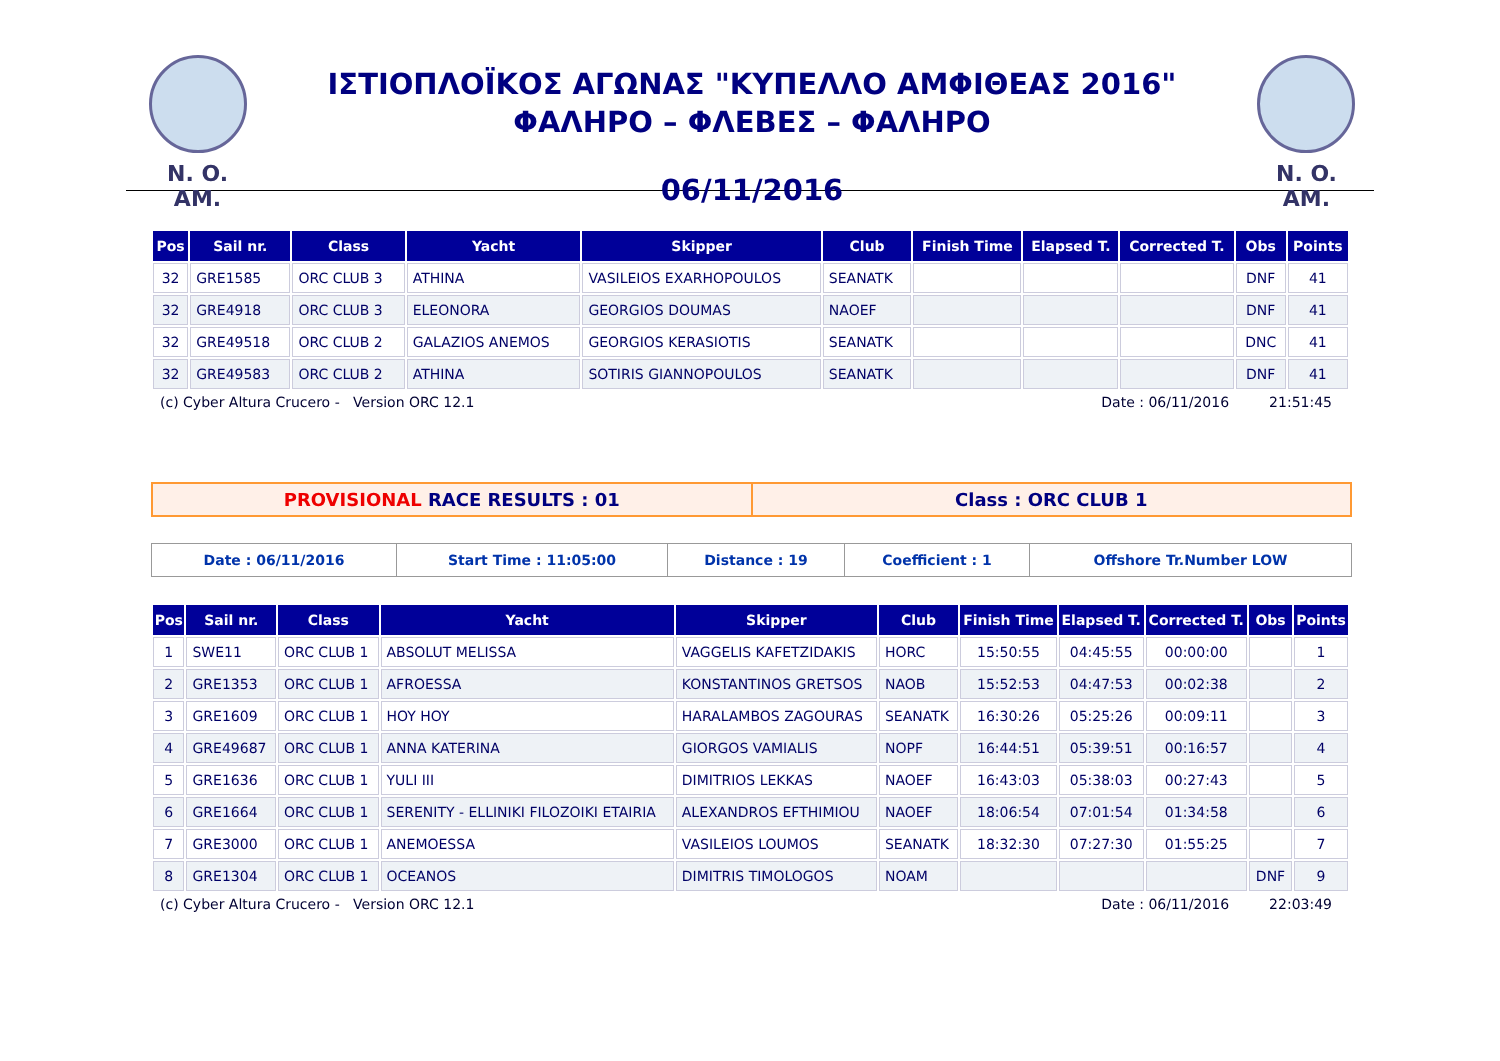N. O. AM.
ΙΣΤΙΟΠΛΟΪΚΟΣ ΑΓΩΝΑΣ "ΚΥΠΕΛΛΟ ΑΜΦΙΘΕΑΣ 2016"
ΦΑΛΗΡΟ – ΦΛΕΒΕΣ – ΦΑΛΗΡΟ
06/11/2016
N. O. AM.
| Pos | Sail nr. | Class | Yacht | Skipper | Club | Finish Time | Elapsed T. | Corrected T. | Obs | Points |
| --- | --- | --- | --- | --- | --- | --- | --- | --- | --- | --- |
| 32 | GRE1585 | ORC CLUB 3 | ATHINA | VASILEIOS EXARHOPOULOS | SEANATK | | | | DNF | 41 |
| 32 | GRE4918 | ORC CLUB 3 | ELEONORA | GEORGIOS DOUMAS | NAOEF | | | | DNF | 41 |
| 32 | GRE49518 | ORC CLUB 2 | GALAZIOS ANEMOS | GEORGIOS KERASIOTIS | SEANATK | | | | DNC | 41 |
| 32 | GRE49583 | ORC CLUB 2 | ATHINA | SOTIRIS GIANNOPOULOS | SEANATK | | | | DNF | 41 |
(c) Cyber Altura Crucero - Version ORC 12.1 Date : 06/11/2016 21:51:45
PROVISIONAL RACE RESULTS : 01 Class : ORC CLUB 1
Date : 06/11/2016 Start Time : 11:05:00 Distance : 19 Coefficient : 1 Offshore Tr.Number LOW
| Pos | Sail nr. | Class | Yacht | Skipper | Club | Finish Time | Elapsed T. | Corrected T. | Obs | Points |
| --- | --- | --- | --- | --- | --- | --- | --- | --- | --- | --- |
| 1 | SWE11 | ORC CLUB 1 | ABSOLUT MELISSA | VAGGELIS KAFETZIDAKIS | HORC | 15:50:55 | 04:45:55 | 00:00:00 | | 1 |
| 2 | GRE1353 | ORC CLUB 1 | AFROESSA | KONSTANTINOS GRETSOS | NAOB | 15:52:53 | 04:47:53 | 00:02:38 | | 2 |
| 3 | GRE1609 | ORC CLUB 1 | HOY HOY | HARALAMBOS ZAGOURAS | SEANATK | 16:30:26 | 05:25:26 | 00:09:11 | | 3 |
| 4 | GRE49687 | ORC CLUB 1 | ANNA KATERINA | GIORGOS VAMIALIS | NOPF | 16:44:51 | 05:39:51 | 00:16:57 | | 4 |
| 5 | GRE1636 | ORC CLUB 1 | YULI III | DIMITRIOS LEKKAS | NAOEF | 16:43:03 | 05:38:03 | 00:27:43 | | 5 |
| 6 | GRE1664 | ORC CLUB 1 | SERENITY - ELLINIKI FILOZOIKI ETAIRIA | ALEXANDROS EFTHIMIOU | NAOEF | 18:06:54 | 07:01:54 | 01:34:58 | | 6 |
| 7 | GRE3000 | ORC CLUB 1 | ANEMOESSA | VASILEIOS LOUMOS | SEANATK | 18:32:30 | 07:27:30 | 01:55:25 | | 7 |
| 8 | GRE1304 | ORC CLUB 1 | OCEANOS | DIMITRIS TIMOLOGOS | NOAM | | | | DNF | 9 |
(c) Cyber Altura Crucero - Version ORC 12.1 Date : 06/11/2016 22:03:49